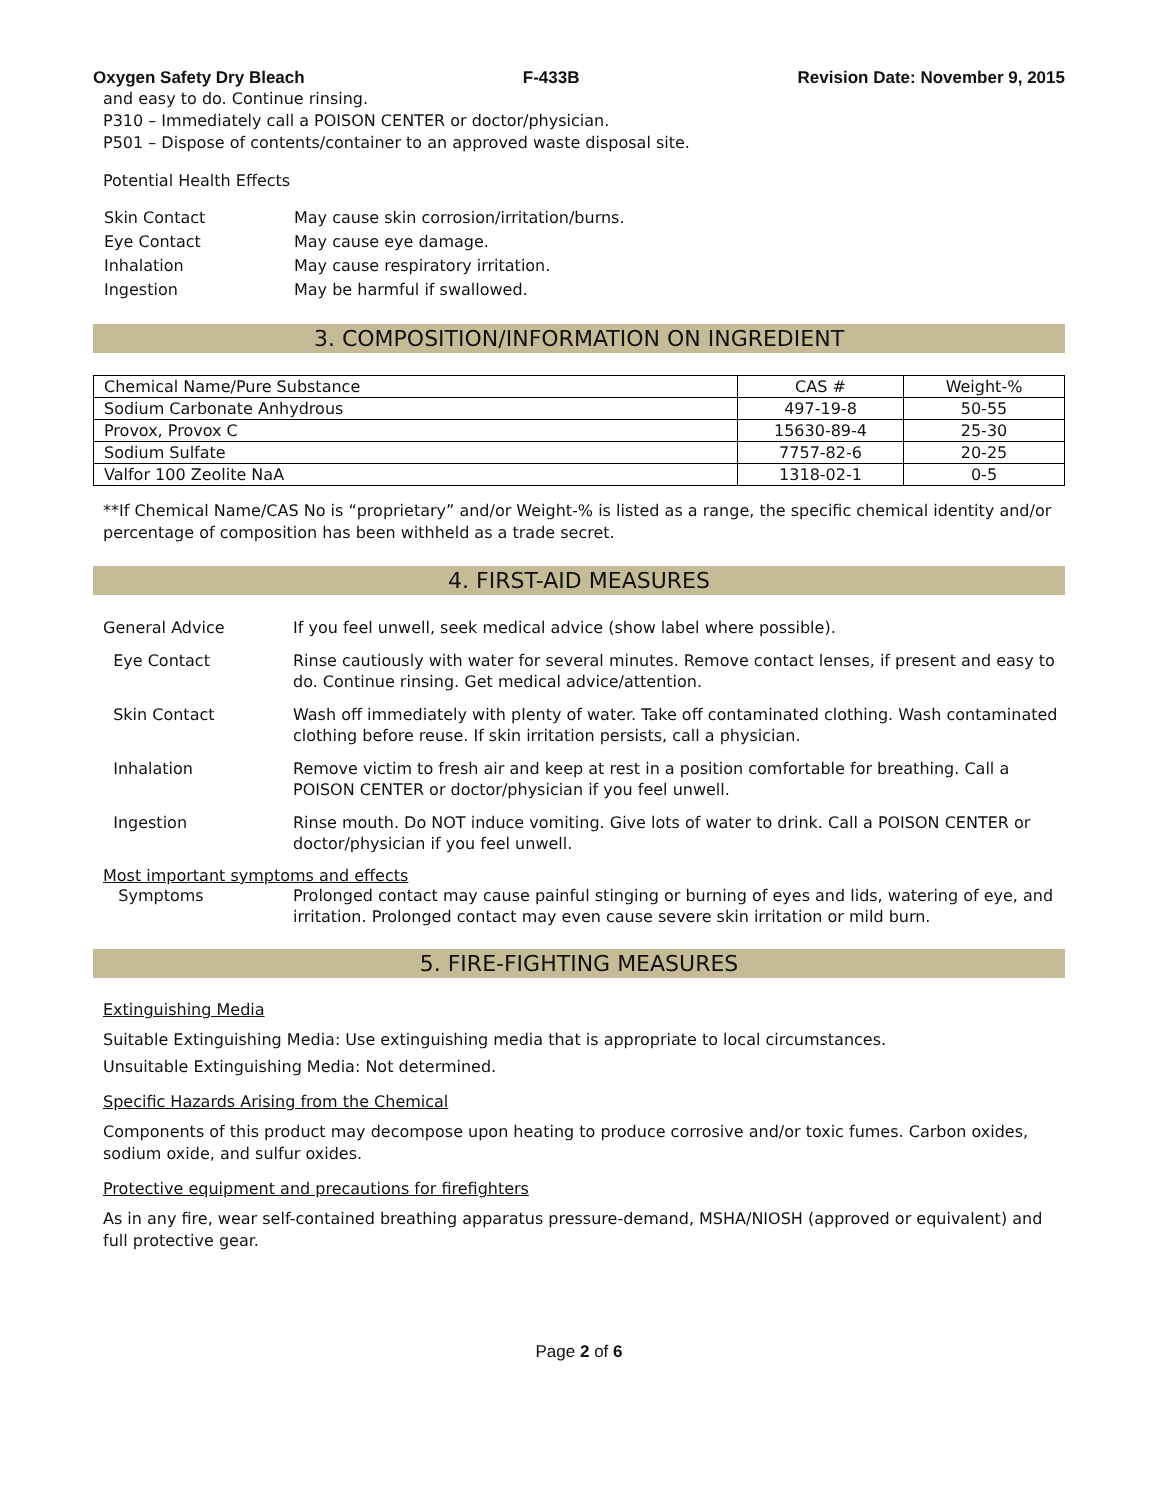Oxygen Safety Dry Bleach F-433B Revision Date: November 9, 2015
and easy to do. Continue rinsing.
P310 – Immediately call a POISON CENTER or doctor/physician.
P501 – Dispose of contents/container to an approved waste disposal site.
Potential Health Effects
| Skin Contact | May cause skin corrosion/irritation/burns. |
| Eye Contact | May cause eye damage. |
| Inhalation | May cause respiratory irritation. |
| Ingestion | May be harmful if swallowed. |
3. COMPOSITION/INFORMATION ON INGREDIENT
| Chemical Name/Pure Substance | CAS # | Weight-% |
| --- | --- | --- |
| Sodium Carbonate Anhydrous | 497-19-8 | 50-55 |
| Provox, Provox C | 15630-89-4 | 25-30 |
| Sodium Sulfate | 7757-82-6 | 20-25 |
| Valfor 100 Zeolite NaA | 1318-02-1 | 0-5 |
**If Chemical Name/CAS No is “proprietary” and/or Weight-% is listed as a range, the specific chemical identity and/or percentage of composition has been withheld as a trade secret.
4. FIRST-AID MEASURES
General Advice If you feel unwell, seek medical advice (show label where possible).
Eye Contact Rinse cautiously with water for several minutes. Remove contact lenses, if present and easy to do. Continue rinsing. Get medical advice/attention.
Skin Contact Wash off immediately with plenty of water. Take off contaminated clothing. Wash contaminated clothing before reuse. If skin irritation persists, call a physician.
Inhalation Remove victim to fresh air and keep at rest in a position comfortable for breathing. Call a POISON CENTER or doctor/physician if you feel unwell.
Ingestion Rinse mouth. Do NOT induce vomiting. Give lots of water to drink. Call a POISON CENTER or doctor/physician if you feel unwell.
Most important symptoms and effects
Symptoms Prolonged contact may cause painful stinging or burning of eyes and lids, watering of eye, and irritation. Prolonged contact may even cause severe skin irritation or mild burn.
5. FIRE-FIGHTING MEASURES
Extinguishing Media
Suitable Extinguishing Media: Use extinguishing media that is appropriate to local circumstances.
Unsuitable Extinguishing Media: Not determined.
Specific Hazards Arising from the Chemical
Components of this product may decompose upon heating to produce corrosive and/or toxic fumes. Carbon oxides, sodium oxide, and sulfur oxides.
Protective equipment and precautions for firefighters
As in any fire, wear self-contained breathing apparatus pressure-demand, MSHA/NIOSH (approved or equivalent) and full protective gear.
Page 2 of 6